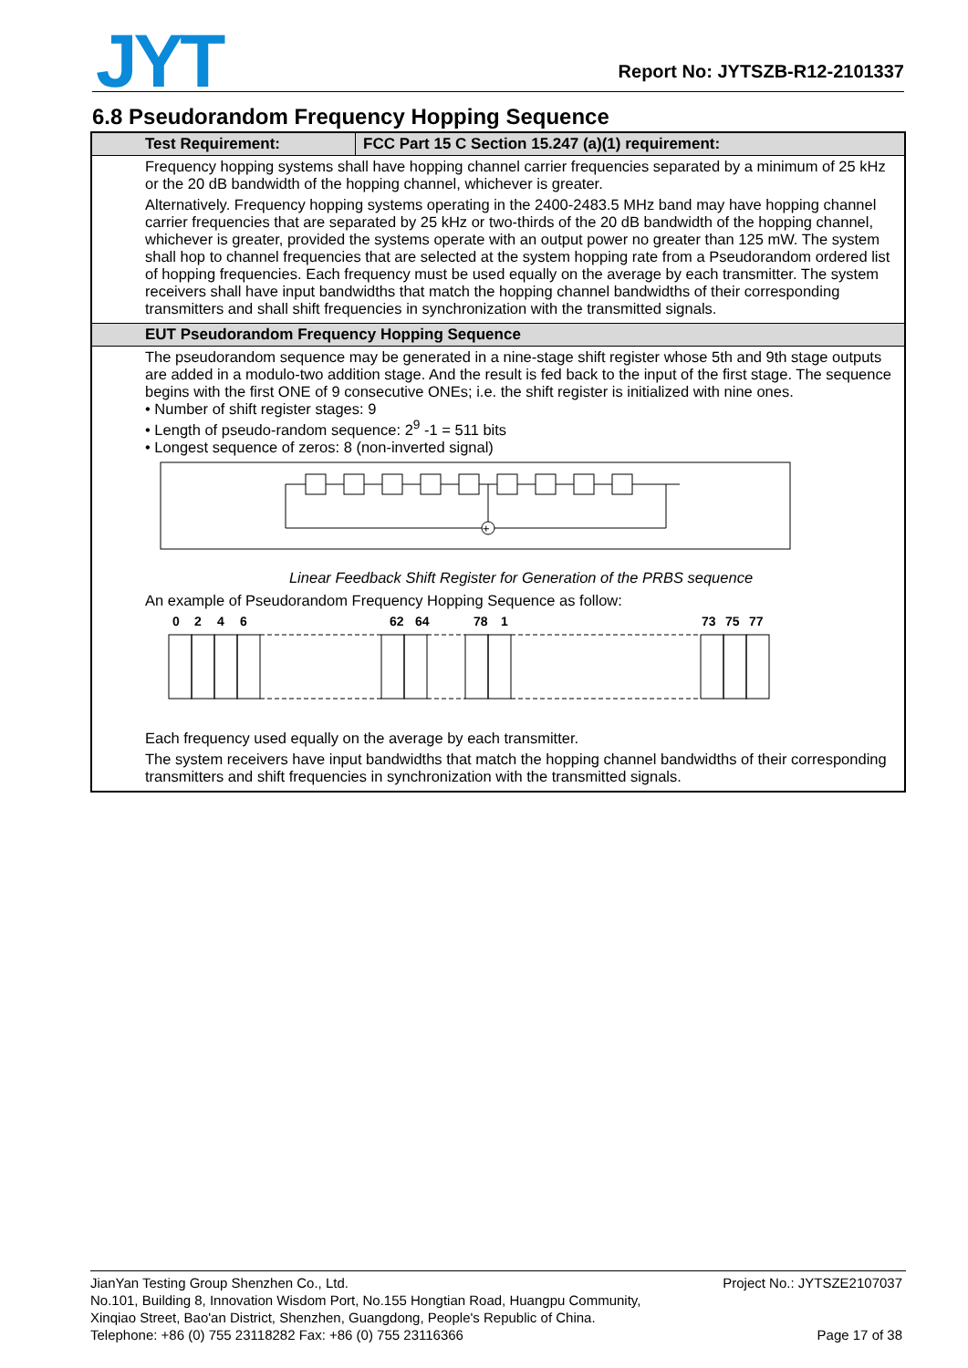JYT Report No: JYTSZB-R12-2101337
6.8 Pseudorandom Frequency Hopping Sequence
| Test Requirement: | FCC Part 15 C Section 15.247 (a)(1) requirement: |
| --- | --- |
| Frequency hopping systems shall have hopping channel carrier frequencies separated by a minimum of 25 kHz or the 20 dB bandwidth of the hopping channel, whichever is greater. Alternatively. Frequency hopping systems operating in the 2400-2483.5 MHz band may have hopping channel carrier frequencies that are separated by 25 kHz or two-thirds of the 20 dB bandwidth of the hopping channel, whichever is greater, provided the systems operate with an output power no greater than 125 mW. The system shall hop to channel frequencies that are selected at the system hopping rate from a Pseudorandom ordered list of hopping frequencies. Each frequency must be used equally on the average by each transmitter. The system receivers shall have input bandwidths that match the hopping channel bandwidths of their corresponding transmitters and shall shift frequencies in synchronization with the transmitted signals. | |
| EUT Pseudorandom Frequency Hopping Sequence | |
| The pseudorandom sequence may be generated in a nine-stage shift register whose 5th and 9th stage outputs are added in a modulo-two addition stage. And the result is fed back to the input of the first stage. The sequence begins with the first ONE of 9 consecutive ONEs; i.e. the shift register is initialized with nine ones. • Number of shift register stages: 9 • Length of pseudo-random sequence: 2<sup>9</sup> -1 = 511 bits • Longest sequence of zeros: 8 (non-inverted signal) + Linear Feedback Shift Register for Generation of the PRBS sequence An example of Pseudorandom Frequency Hopping Sequence as follow: 0 2 4 6 62 64 78 1 73 75 77 Each frequency used equally on the average by each transmitter. The system receivers have input bandwidths that match the hopping channel bandwidths of their corresponding transmitters and shift frequencies in synchronization with the transmitted signals. | |
Project No.: JYTSZE2107037 JianYan Testing Group Shenzhen Co., Ltd.
No.101, Building 8, Innovation Wisdom Port, No.155 Hongtian Road, Huangpu Community,
Xinqiao Street, Bao'an District, Shenzhen, Guangdong, People's Republic of China.
Telephone: +86 (0) 755 23118282 Fax: +86 (0) 755 23116366 Page 17 of 38